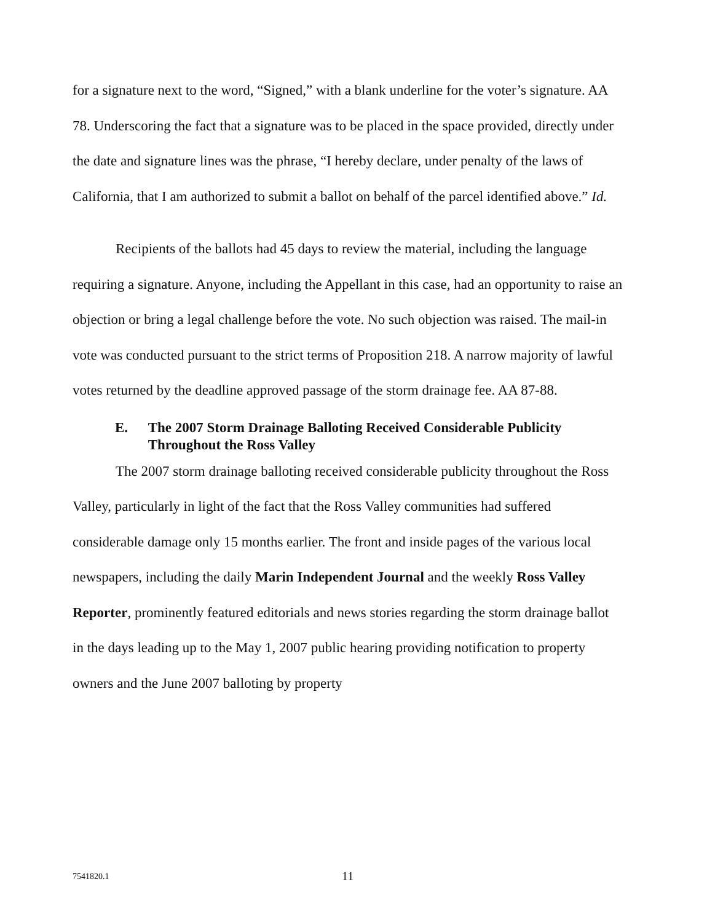for a signature next to the word, “Signed,” with a blank underline for the voter’s signature. AA 78. Underscoring the fact that a signature was to be placed in the space provided, directly under the date and signature lines was the phrase, “I hereby declare, under penalty of the laws of California, that I am authorized to submit a ballot on behalf of the parcel identified above.” Id.
Recipients of the ballots had 45 days to review the material, including the language requiring a signature. Anyone, including the Appellant in this case, had an opportunity to raise an objection or bring a legal challenge before the vote. No such objection was raised. The mail-in vote was conducted pursuant to the strict terms of Proposition 218. A narrow majority of lawful votes returned by the deadline approved passage of the storm drainage fee. AA 87-88.
E. The 2007 Storm Drainage Balloting Received Considerable Publicity Throughout the Ross Valley
The 2007 storm drainage balloting received considerable publicity throughout the Ross Valley, particularly in light of the fact that the Ross Valley communities had suffered considerable damage only 15 months earlier. The front and inside pages of the various local newspapers, including the daily Marin Independent Journal and the weekly Ross Valley Reporter, prominently featured editorials and news stories regarding the storm drainage ballot in the days leading up to the May 1, 2007 public hearing providing notification to property owners and the June 2007 balloting by property
7541820.1 11